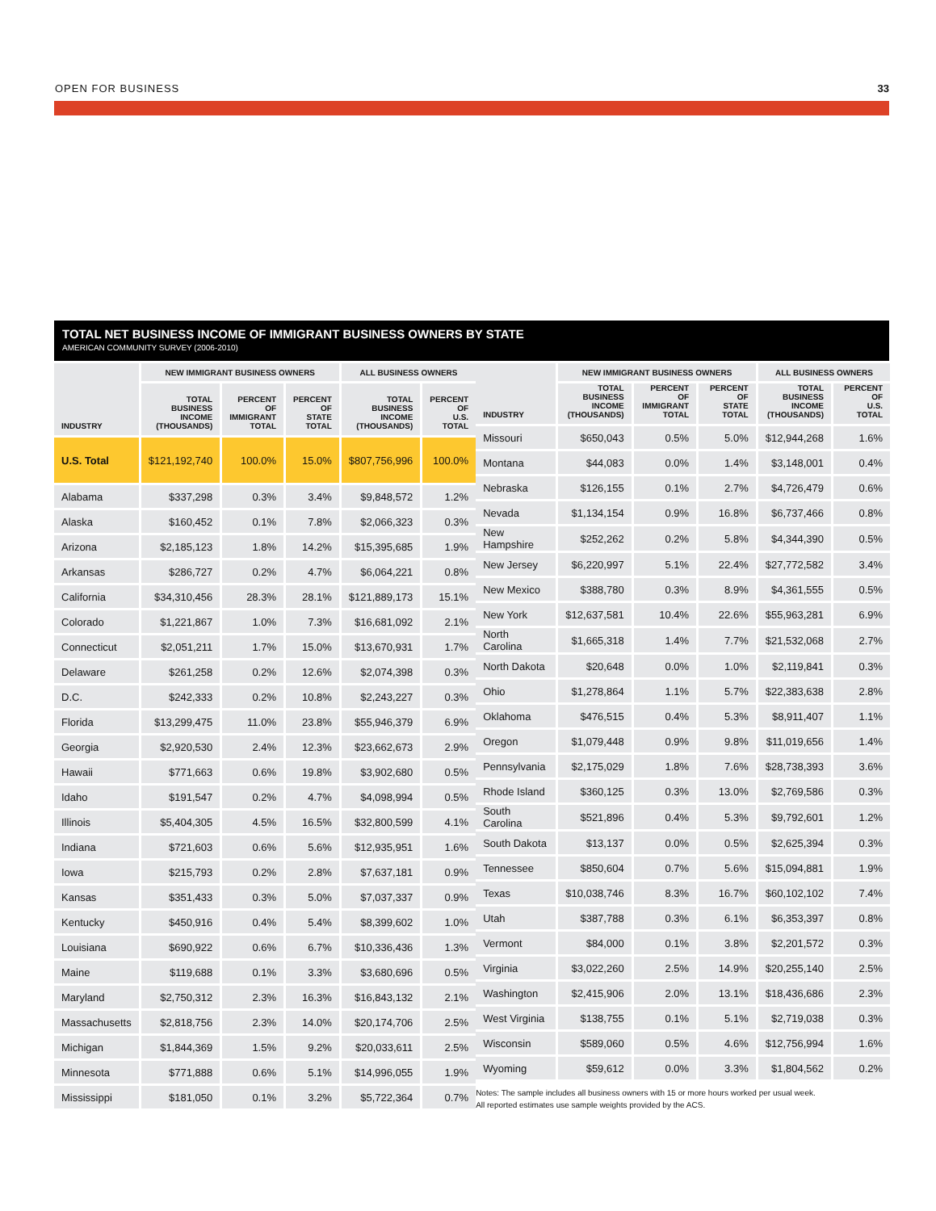OPEN FOR BUSINESS 33
TOTAL NET BUSINESS INCOME OF IMMIGRANT BUSINESS OWNERS BY STATE
AMERICAN COMMUNITY SURVEY (2006-2010)
| INDUSTRY | NEW IMMIGRANT BUSINESS OWNERS | | | ALL BUSINESS OWNERS | |
| --- | --- | --- | --- | --- | --- |
| | TOTAL BUSINESS INCOME (THOUSANDS) | PERCENT OF IMMIGRANT TOTAL | PERCENT OF STATE TOTAL | TOTAL BUSINESS INCOME (THOUSANDS) | PERCENT OF U.S. TOTAL |
| U.S. Total | $121,192,740 | 100.0% | 15.0% | $807,756,996 | 100.0% |
| Alabama | $337,298 | 0.3% | 3.4% | $9,848,572 | 1.2% |
| Alaska | $160,452 | 0.1% | 7.8% | $2,066,323 | 0.3% |
| Arizona | $2,185,123 | 1.8% | 14.2% | $15,395,685 | 1.9% |
| Arkansas | $286,727 | 0.2% | 4.7% | $6,064,221 | 0.8% |
| California | $34,310,456 | 28.3% | 28.1% | $121,889,173 | 15.1% |
| Colorado | $1,221,867 | 1.0% | 7.3% | $16,681,092 | 2.1% |
| Connecticut | $2,051,211 | 1.7% | 15.0% | $13,670,931 | 1.7% |
| Delaware | $261,258 | 0.2% | 12.6% | $2,074,398 | 0.3% |
| D.C. | $242,333 | 0.2% | 10.8% | $2,243,227 | 0.3% |
| Florida | $13,299,475 | 11.0% | 23.8% | $55,946,379 | 6.9% |
| Georgia | $2,920,530 | 2.4% | 12.3% | $23,662,673 | 2.9% |
| Hawaii | $771,663 | 0.6% | 19.8% | $3,902,680 | 0.5% |
| Idaho | $191,547 | 0.2% | 4.7% | $4,098,994 | 0.5% |
| Illinois | $5,404,305 | 4.5% | 16.5% | $32,800,599 | 4.1% |
| Indiana | $721,603 | 0.6% | 5.6% | $12,935,951 | 1.6% |
| Iowa | $215,793 | 0.2% | 2.8% | $7,637,181 | 0.9% |
| Kansas | $351,433 | 0.3% | 5.0% | $7,037,337 | 0.9% |
| Kentucky | $450,916 | 0.4% | 5.4% | $8,399,602 | 1.0% |
| Louisiana | $690,922 | 0.6% | 6.7% | $10,336,436 | 1.3% |
| Maine | $119,688 | 0.1% | 3.3% | $3,680,696 | 0.5% |
| Maryland | $2,750,312 | 2.3% | 16.3% | $16,843,132 | 2.1% |
| Massachusetts | $2,818,756 | 2.3% | 14.0% | $20,174,706 | 2.5% |
| Michigan | $1,844,369 | 1.5% | 9.2% | $20,033,611 | 2.5% |
| Minnesota | $771,888 | 0.6% | 5.1% | $14,996,055 | 1.9% |
| Mississippi | $181,050 | 0.1% | 3.2% | $5,722,364 | 0.7% |
| INDUSTRY | NEW IMMIGRANT BUSINESS OWNERS | | | ALL BUSINESS OWNERS | |
| --- | --- | --- | --- | --- | --- |
| | TOTAL BUSINESS INCOME (THOUSANDS) | PERCENT OF IMMIGRANT TOTAL | PERCENT OF STATE TOTAL | TOTAL BUSINESS INCOME (THOUSANDS) | PERCENT OF U.S. TOTAL |
| Missouri | $650,043 | 0.5% | 5.0% | $12,944,268 | 1.6% |
| Montana | $44,083 | 0.0% | 1.4% | $3,148,001 | 0.4% |
| Nebraska | $126,155 | 0.1% | 2.7% | $4,726,479 | 0.6% |
| Nevada | $1,134,154 | 0.9% | 16.8% | $6,737,466 | 0.8% |
| New Hampshire | $252,262 | 0.2% | 5.8% | $4,344,390 | 0.5% |
| New Jersey | $6,220,997 | 5.1% | 22.4% | $27,772,582 | 3.4% |
| New Mexico | $388,780 | 0.3% | 8.9% | $4,361,555 | 0.5% |
| New York | $12,637,581 | 10.4% | 22.6% | $55,963,281 | 6.9% |
| North Carolina | $1,665,318 | 1.4% | 7.7% | $21,532,068 | 2.7% |
| North Dakota | $20,648 | 0.0% | 1.0% | $2,119,841 | 0.3% |
| Ohio | $1,278,864 | 1.1% | 5.7% | $22,383,638 | 2.8% |
| Oklahoma | $476,515 | 0.4% | 5.3% | $8,911,407 | 1.1% |
| Oregon | $1,079,448 | 0.9% | 9.8% | $11,019,656 | 1.4% |
| Pennsylvania | $2,175,029 | 1.8% | 7.6% | $28,738,393 | 3.6% |
| Rhode Island | $360,125 | 0.3% | 13.0% | $2,769,586 | 0.3% |
| South Carolina | $521,896 | 0.4% | 5.3% | $9,792,601 | 1.2% |
| South Dakota | $13,137 | 0.0% | 0.5% | $2,625,394 | 0.3% |
| Tennessee | $850,604 | 0.7% | 5.6% | $15,094,881 | 1.9% |
| Texas | $10,038,746 | 8.3% | 16.7% | $60,102,102 | 7.4% |
| Utah | $387,788 | 0.3% | 6.1% | $6,353,397 | 0.8% |
| Vermont | $84,000 | 0.1% | 3.8% | $2,201,572 | 0.3% |
| Virginia | $3,022,260 | 2.5% | 14.9% | $20,255,140 | 2.5% |
| Washington | $2,415,906 | 2.0% | 13.1% | $18,436,686 | 2.3% |
| West Virginia | $138,755 | 0.1% | 5.1% | $2,719,038 | 0.3% |
| Wisconsin | $589,060 | 0.5% | 4.6% | $12,756,994 | 1.6% |
| Wyoming | $59,612 | 0.0% | 3.3% | $1,804,562 | 0.2% |
Notes: The sample includes all business owners with 15 or more hours worked per usual week.
All reported estimates use sample weights provided by the ACS.